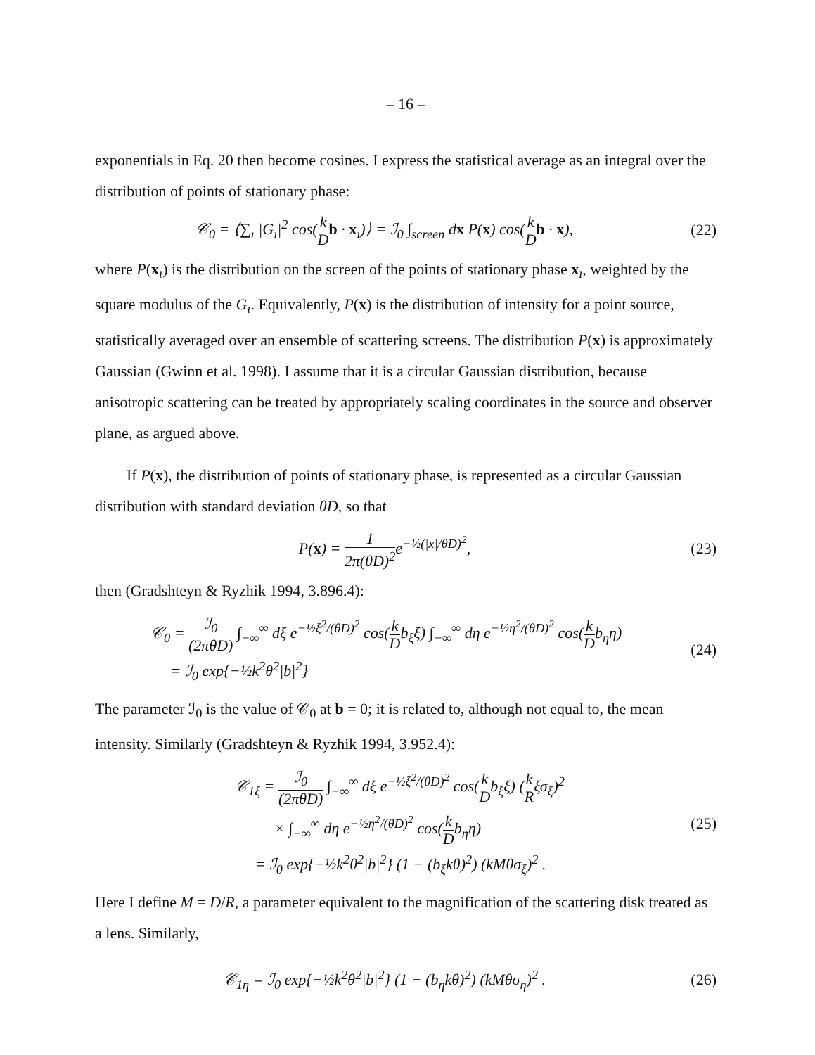– 16 –
exponentials in Eq. 20 then become cosines. I express the statistical average as an integral over the distribution of points of stationary phase:
𝒞<sub>0</sub> = ⟨∑<sub>ı</sub> |G<sub>ı</sub>|<sup>2</sup> cos(k D b · x<sub>ı</sub>)⟩ = ℐ<sub>0</sub> ∫<sub>screen</sub> dx P(x) cos(k D b · x),
(22)
where P(x<sub>ı</sub>) is the distribution on the screen of the points of stationary phase x<sub>ı</sub>, weighted by the square modulus of the G<sub>ı</sub>. Equivalently, P(x) is the distribution of intensity for a point source, statistically averaged over an ensemble of scattering screens. The distribution P(x) is approximately Gaussian (Gwinn et al. 1998). I assume that it is a circular Gaussian distribution, because anisotropic scattering can be treated by appropriately scaling coordinates in the source and observer plane, as argued above.
If P(x), the distribution of points of stationary phase, is represented as a circular Gaussian distribution with standard deviation θD, so that
P(x) = 1 2π(θD)<sup>2</sup>e<sup>−½(|x|/θD)<sup>2</sup></sup>, (23)
then (Gradshteyn & Ryzhik 1994, 3.896.4):
𝒞<sub>0</sub> = ℐ<sub>0</sub> (2πθD) ∫<sub>−∞</sub><sup>∞</sup> dξ e<sup>−½ξ<sup>2</sup>/(θD)<sup>2</sup></sup> cos(k Db<sub>ξ</sub>ξ) ∫<sub>−∞</sub><sup>∞</sup> dη e<sup>−½η<sup>2</sup>/(θD)<sup>2</sup></sup> cos(k Db<sub>η</sub>η)
= ℐ<sub>0</sub> exp{−½k<sup>2</sup>θ<sup>2</sup>|b|<sup>2</sup>}
(24)
The parameter ℐ<sub>0</sub> is the value of 𝒞<sub>0</sub> at b = 0; it is related to, although not equal to, the mean intensity. Similarly (Gradshteyn & Ryzhik 1994, 3.952.4):
𝒞<sub>1ξ</sub> = ℐ<sub>0</sub> (2πθD) ∫<sub>−∞</sub><sup>∞</sup> dξ e<sup>−½ξ<sup>2</sup>/(θD)<sup>2</sup></sup> cos(k Db<sub>ξ</sub>ξ) (k Rξσ<sub>ξ</sub>)<sup>2</sup>
× ∫<sub>−∞</sub><sup>∞</sup> dη e<sup>−½η<sup>2</sup>/(θD)<sup>2</sup></sup> cos(k Db<sub>η</sub>η)
= ℐ<sub>0</sub> exp{−½k<sup>2</sup>θ<sup>2</sup>|b|<sup>2</sup>} (1 − (b<sub>ξ</sub>kθ)<sup>2</sup>) (kMθσ<sub>ξ</sub>)<sup>2</sup> .
(25)
Here I define M = D/R, a parameter equivalent to the magnification of the scattering disk treated as a lens. Similarly,
𝒞<sub>1η</sub> = ℐ<sub>0</sub> exp{−½k<sup>2</sup>θ<sup>2</sup>|b|<sup>2</sup>} (1 − (b<sub>η</sub>kθ)<sup>2</sup>) (kMθσ<sub>η</sub>)<sup>2</sup> .
(26)